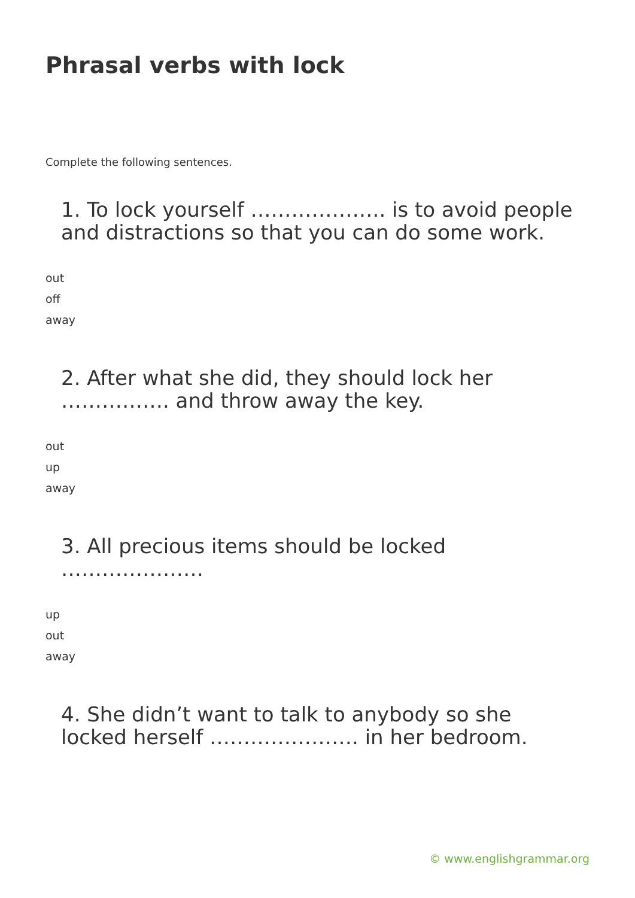Phrasal verbs with lock
Complete the following sentences.
1. To lock yourself ……………….. is to avoid people and distractions so that you can do some work.
out
off
away
2. After what she did, they should lock her ……………. and throw away the key.
out
up
away
3. All precious items should be locked …………………
up
out
away
4. She didn’t want to talk to anybody so she locked herself …………………. in her bedroom.
© www.englishgrammar.org